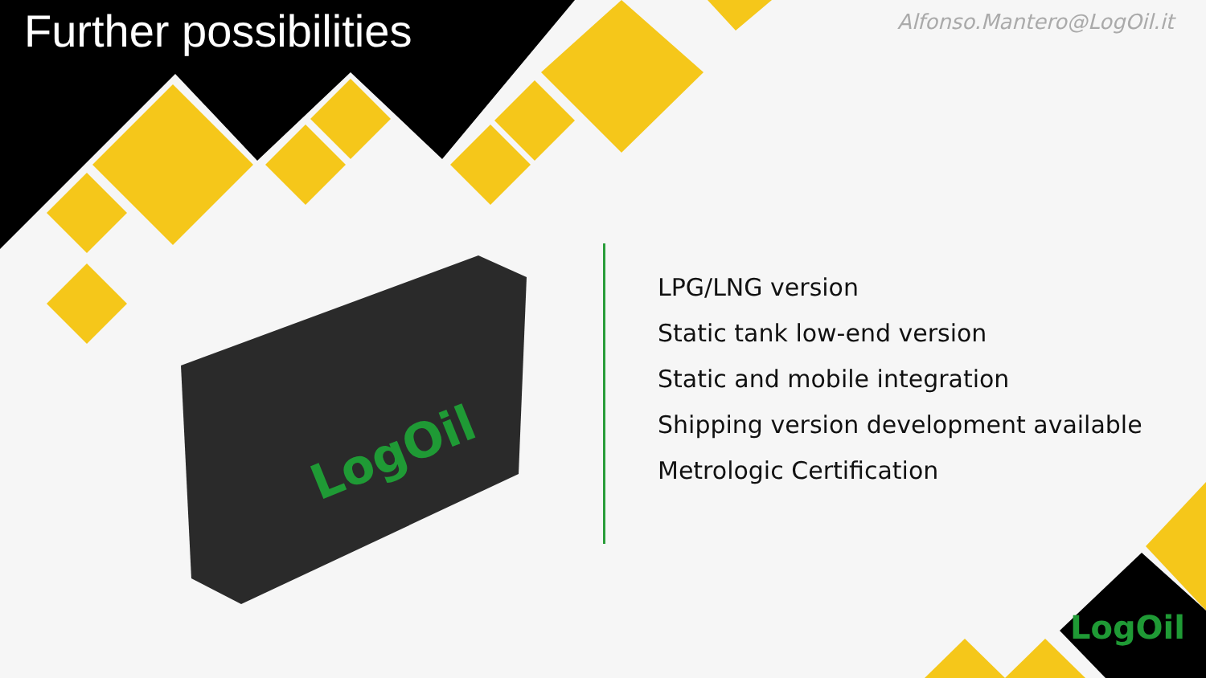LogOil
Further possibilities Alfonso.Mantero@LogOil.it
LPG/LNG version
Static tank low-end version
Static and mobile integration
Shipping version development available
Metrologic Certification
LogOil